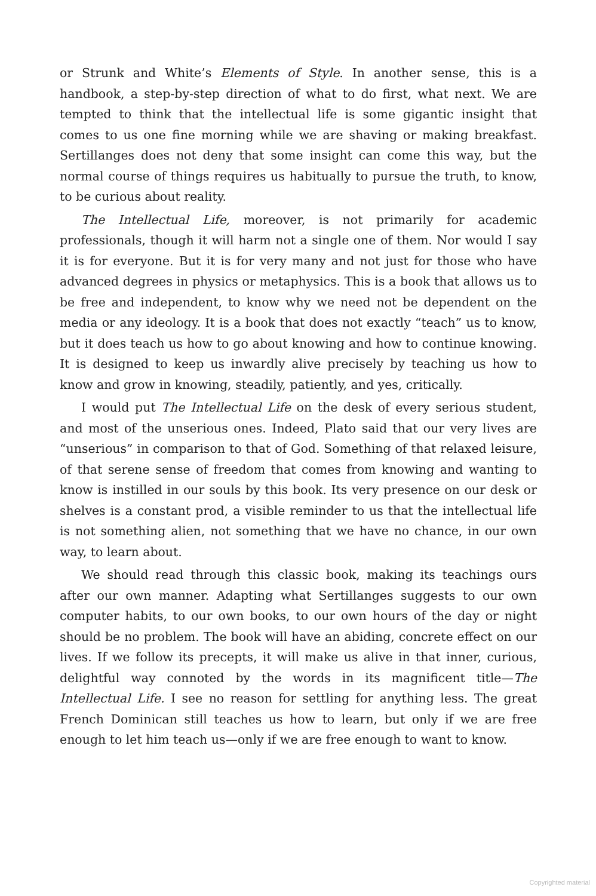or Strunk and White’s Elements of Style. In another sense, this is a handbook, a step-by-step direction of what to do first, what next. We are tempted to think that the intellectual life is some gigantic insight that comes to us one fine morning while we are shaving or making breakfast. Sertillanges does not deny that some insight can come this way, but the normal course of things requires us habitually to pursue the truth, to know, to be curious about reality.
The Intellectual Life, moreover, is not primarily for academic professionals, though it will harm not a single one of them. Nor would I say it is for everyone. But it is for very many and not just for those who have advanced degrees in physics or metaphysics. This is a book that allows us to be free and independent, to know why we need not be dependent on the media or any ideology. It is a book that does not exactly “teach” us to know, but it does teach us how to go about knowing and how to continue knowing. It is designed to keep us inwardly alive precisely by teaching us how to know and grow in knowing, steadily, patiently, and yes, critically.
I would put The Intellectual Life on the desk of every serious student, and most of the unserious ones. Indeed, Plato said that our very lives are “unserious” in comparison to that of God. Something of that relaxed leisure, of that serene sense of freedom that comes from knowing and wanting to know is instilled in our souls by this book. Its very presence on our desk or shelves is a constant prod, a visible reminder to us that the intellectual life is not something alien, not something that we have no chance, in our own way, to learn about.
We should read through this classic book, making its teachings ours after our own manner. Adapting what Sertillanges suggests to our own computer habits, to our own books, to our own hours of the day or night should be no problem. The book will have an abiding, concrete effect on our lives. If we follow its precepts, it will make us alive in that inner, curious, delightful way connoted by the words in its magnificent title—The Intellectual Life. I see no reason for settling for anything less. The great French Dominican still teaches us how to learn, but only if we are free enough to let him teach us—only if we are free enough to want to know.
Copyrighted material